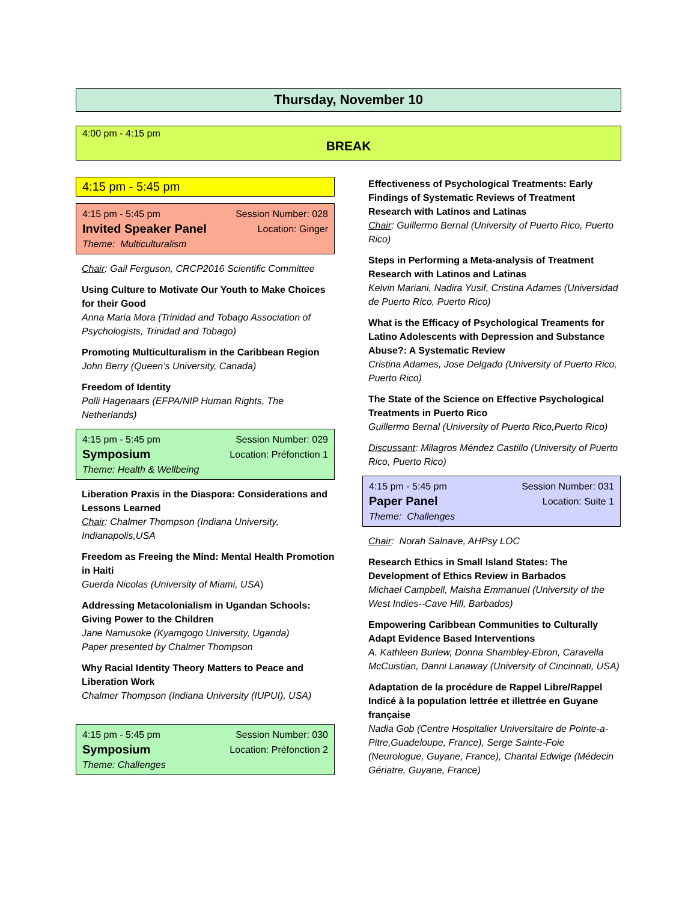Thursday, November 10
4:00 pm - 4:15 pm
BREAK
4:15 pm - 5:45 pm
4:15 pm - 5:45 pm Session Number: 028
Invited Speaker Panel Location: Ginger
Theme: Multiculturalism
Chair: Gail Ferguson, CRCP2016 Scientific Committee
Using Culture to Motivate Our Youth to Make Choices for their Good
Anna Maria Mora (Trinidad and Tobago Association of Psychologists, Trinidad and Tobago)
Promoting Multiculturalism in the Caribbean Region
John Berry (Queen’s University, Canada)
Freedom of Identity
Polli Hagenaars (EFPA/NIP Human Rights, The Netherlands)
4:15 pm - 5:45 pm Session Number: 029
Symposium Location: Préfonction 1
Theme: Health & Wellbeing
Liberation Praxis in the Diaspora: Considerations and Lessons Learned
Chair: Chalmer Thompson (Indiana University, Indianapolis,USA
Freedom as Freeing the Mind: Mental Health Promotion in Haiti
Guerda Nicolas (University of Miami, USA)
Addressing Metacolonialism in Ugandan Schools: Giving Power to the Children
Jane Namusoke (Kyamgogo University, Uganda)
Paper presented by Chalmer Thompson
Why Racial Identity Theory Matters to Peace and Liberation Work
Chalmer Thompson (Indiana University (IUPUI), USA)
4:15 pm - 5:45 pm Session Number: 030
Symposium Location: Préfonction 2
Theme: Challenges
Effectiveness of Psychological Treatments: Early Findings of Systematic Reviews of Treatment Research with Latinos and Latinas
Chair: Guillermo Bernal (University of Puerto Rico, Puerto Rico)
Steps in Performing a Meta-analysis of Treatment Research with Latinos and Latinas
Kelvin Mariani, Nadira Yusif, Cristina Adames (Universidad de Puerto Rico, Puerto Rico)
What is the Efficacy of Psychological Treaments for Latino Adolescents with Depression and Substance Abuse?: A Systematic Review
Cristina Adames, Jose Delgado (University of Puerto Rico, Puerto Rico)
The State of the Science on Effective Psychological Treatments in Puerto Rico
Guillermo Bernal (University of Puerto Rico,Puerto Rico)
Discussant: Milagros Méndez Castillo (University of Puerto Rico, Puerto Rico)
4:15 pm - 5:45 pm Session Number: 031
Paper Panel Location: Suite 1
Theme: Challenges
Chair: Norah Salnave, AHPsy LOC
Research Ethics in Small Island States: The Development of Ethics Review in Barbados
Michael Campbell, Maisha Emmanuel (University of the West Indies--Cave Hill, Barbados)
Empowering Caribbean Communities to Culturally Adapt Evidence Based Interventions
A. Kathleen Burlew, Donna Shambley-Ebron, Caravella McCuistian, Danni Lanaway (University of Cincinnati, USA)
Adaptation de la procédure de Rappel Libre/Rappel Indicé à la population lettrée et illettrée en Guyane française
Nadia Gob (Centre Hospitalier Universitaire de Pointe-a-Pitre,Guadeloupe, France), Serge Sainte-Foie (Neurologue, Guyane, France), Chantal Edwige (Médecin Gériatre, Guyane, France)